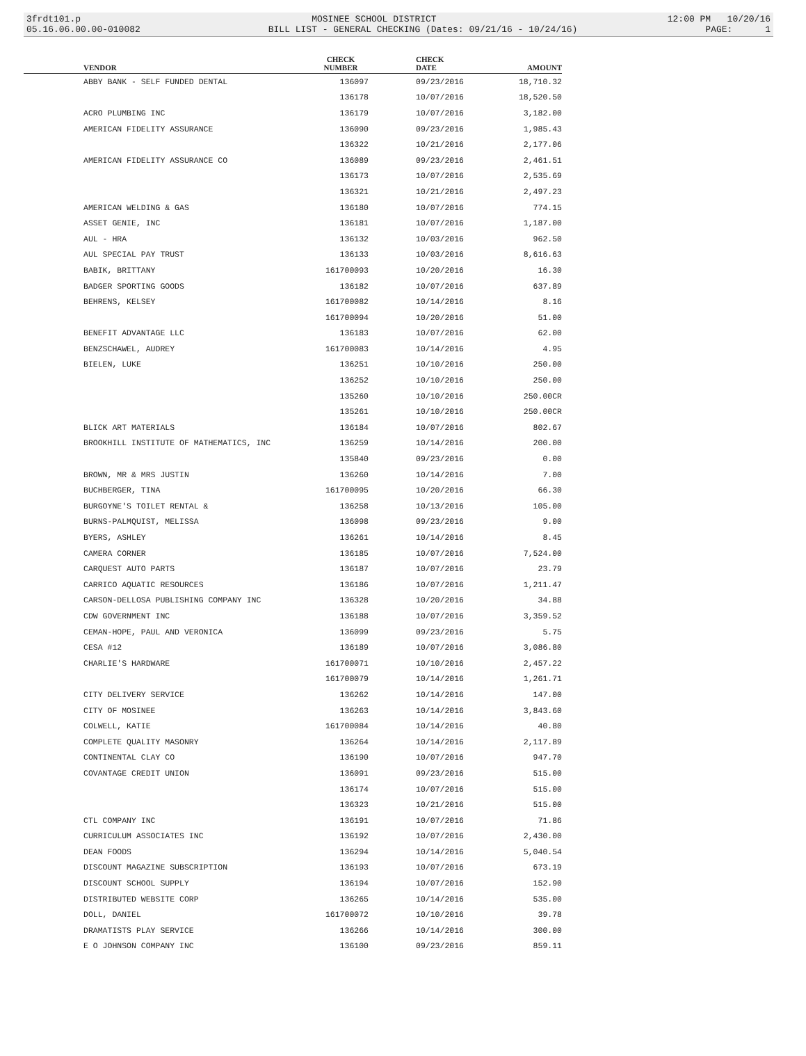3frdt101.p MOSINEE SCHOOL DISTRICT 12:00 PM 10/20/16
05.16.06.00.00-010082 BILL LIST - GENERAL CHECKING (Dates: 09/21/16 - 10/24/16) PAGE: 1
| VENDOR | CHECK NUMBER | CHECK DATE | AMOUNT |
| --- | --- | --- | --- |
| ABBY BANK - SELF FUNDED DENTAL | 136097 | 09/23/2016 | 18,710.32 |
| | 136178 | 10/07/2016 | 18,520.50 |
| ACRO PLUMBING INC | 136179 | 10/07/2016 | 3,182.00 |
| AMERICAN FIDELITY ASSURANCE | 136090 | 09/23/2016 | 1,985.43 |
| | 136322 | 10/21/2016 | 2,177.06 |
| AMERICAN FIDELITY ASSURANCE CO | 136089 | 09/23/2016 | 2,461.51 |
| | 136173 | 10/07/2016 | 2,535.69 |
| | 136321 | 10/21/2016 | 2,497.23 |
| AMERICAN WELDING & GAS | 136180 | 10/07/2016 | 774.15 |
| ASSET GENIE, INC | 136181 | 10/07/2016 | 1,187.00 |
| AUL - HRA | 136132 | 10/03/2016 | 962.50 |
| AUL SPECIAL PAY TRUST | 136133 | 10/03/2016 | 8,616.63 |
| BABIK, BRITTANY | 161700093 | 10/20/2016 | 16.30 |
| BADGER SPORTING GOODS | 136182 | 10/07/2016 | 637.89 |
| BEHRENS, KELSEY | 161700082 | 10/14/2016 | 8.16 |
| | 161700094 | 10/20/2016 | 51.00 |
| BENEFIT ADVANTAGE LLC | 136183 | 10/07/2016 | 62.00 |
| BENZSCHAWEL, AUDREY | 161700083 | 10/14/2016 | 4.95 |
| BIELEN, LUKE | 136251 | 10/10/2016 | 250.00 |
| | 136252 | 10/10/2016 | 250.00 |
| | 135260 | 10/10/2016 | 250.00CR |
| | 135261 | 10/10/2016 | 250.00CR |
| BLICK ART MATERIALS | 136184 | 10/07/2016 | 802.67 |
| BROOKHILL INSTITUTE OF MATHEMATICS, INC | 136259 | 10/14/2016 | 200.00 |
| | 135840 | 09/23/2016 | 0.00 |
| BROWN, MR & MRS JUSTIN | 136260 | 10/14/2016 | 7.00 |
| BUCHBERGER, TINA | 161700095 | 10/20/2016 | 66.30 |
| BURGOYNE'S TOILET RENTAL & | 136258 | 10/13/2016 | 105.00 |
| BURNS-PALMQUIST, MELISSA | 136098 | 09/23/2016 | 9.00 |
| BYERS, ASHLEY | 136261 | 10/14/2016 | 8.45 |
| CAMERA CORNER | 136185 | 10/07/2016 | 7,524.00 |
| CARQUEST AUTO PARTS | 136187 | 10/07/2016 | 23.79 |
| CARRICO AQUATIC RESOURCES | 136186 | 10/07/2016 | 1,211.47 |
| CARSON-DELLOSA PUBLISHING COMPANY INC | 136328 | 10/20/2016 | 34.88 |
| CDW GOVERNMENT INC | 136188 | 10/07/2016 | 3,359.52 |
| CEMAN-HOPE, PAUL AND VERONICA | 136099 | 09/23/2016 | 5.75 |
| CESA #12 | 136189 | 10/07/2016 | 3,086.80 |
| CHARLIE'S HARDWARE | 161700071 | 10/10/2016 | 2,457.22 |
| | 161700079 | 10/14/2016 | 1,261.71 |
| CITY DELIVERY SERVICE | 136262 | 10/14/2016 | 147.00 |
| CITY OF MOSINEE | 136263 | 10/14/2016 | 3,843.60 |
| COLWELL, KATIE | 161700084 | 10/14/2016 | 40.80 |
| COMPLETE QUALITY MASONRY | 136264 | 10/14/2016 | 2,117.89 |
| CONTINENTAL CLAY CO | 136190 | 10/07/2016 | 947.70 |
| COVANTAGE CREDIT UNION | 136091 | 09/23/2016 | 515.00 |
| | 136174 | 10/07/2016 | 515.00 |
| | 136323 | 10/21/2016 | 515.00 |
| CTL COMPANY INC | 136191 | 10/07/2016 | 71.86 |
| CURRICULUM ASSOCIATES INC | 136192 | 10/07/2016 | 2,430.00 |
| DEAN FOODS | 136294 | 10/14/2016 | 5,040.54 |
| DISCOUNT MAGAZINE SUBSCRIPTION | 136193 | 10/07/2016 | 673.19 |
| DISCOUNT SCHOOL SUPPLY | 136194 | 10/07/2016 | 152.90 |
| DISTRIBUTED WEBSITE CORP | 136265 | 10/14/2016 | 535.00 |
| DOLL, DANIEL | 161700072 | 10/10/2016 | 39.78 |
| DRAMATISTS PLAY SERVICE | 136266 | 10/14/2016 | 300.00 |
| E O JOHNSON COMPANY INC | 136100 | 09/23/2016 | 859.11 |